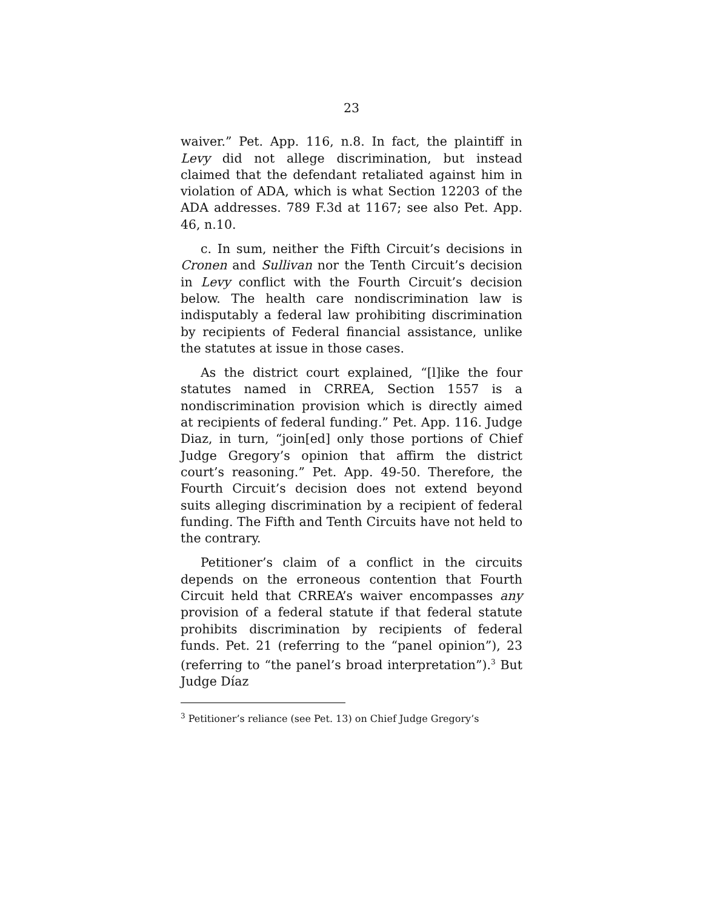23
waiver.” Pet. App. 116, n.8. In fact, the plaintiff in Levy did not allege discrimination, but instead claimed that the defendant retaliated against him in violation of ADA, which is what Section 12203 of the ADA addresses. 789 F.3d at 1167; see also Pet. App. 46, n.10.
c. In sum, neither the Fifth Circuit’s decisions in Cronen and Sullivan nor the Tenth Circuit’s decision in Levy conflict with the Fourth Circuit’s decision below. The health care nondiscrimination law is indisputably a federal law prohibiting discrimination by recipients of Federal financial assistance, unlike the statutes at issue in those cases.
As the district court explained, “[l]ike the four statutes named in CRREA, Section 1557 is a nondiscrimination provision which is directly aimed at recipients of federal funding.” Pet. App. 116. Judge Diaz, in turn, “join[ed] only those portions of Chief Judge Gregory’s opinion that affirm the district court’s reasoning.” Pet. App. 49-50. Therefore, the Fourth Circuit’s decision does not extend beyond suits alleging discrimination by a recipient of federal funding. The Fifth and Tenth Circuits have not held to the contrary.
Petitioner’s claim of a conflict in the circuits depends on the erroneous contention that Fourth Circuit held that CRREA’s waiver encompasses any provision of a federal statute if that federal statute prohibits discrimination by recipients of federal funds. Pet. 21 (referring to the “panel opinion”), 23 (referring to “the panel’s broad interpretation”).<sup>3</sup> But Judge Díaz
<sup>3</sup> Petitioner’s reliance (see Pet. 13) on Chief Judge Gregory’s